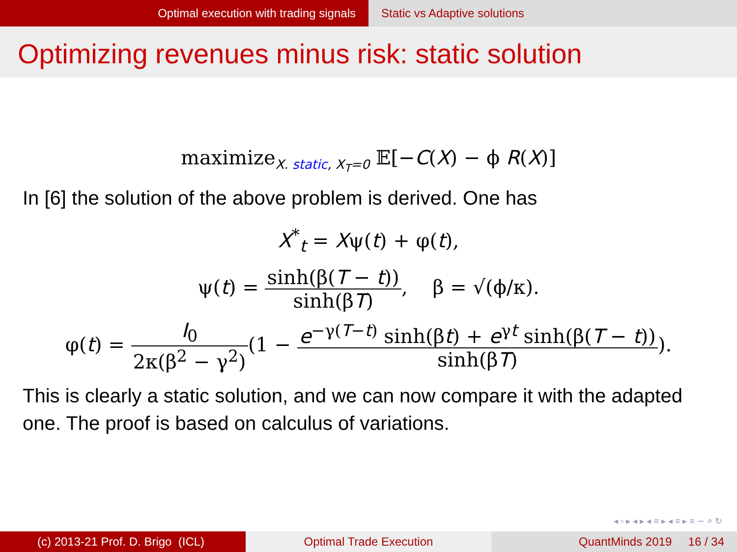Optimal execution with trading signals Static vs Adaptive solutions
Optimizing revenues minus risk: static solution
maximize<sub>X. static, X<sub>T</sub>=0</sub> 𝔼[−C(X) − ϕ R(X)]
In [6] the solution of the above problem is derived. One has
X<sup>*</sup><sub>t</sub> = Xψ(t) + φ(t),
ψ(t) = sinh(β(T − t)) sinh(βT), β = √(ϕ/κ).
φ(t) = I<sub>0</sub> 2κ(β<sup>2</sup> − γ<sup>2</sup>)(1 − e<sup>−γ(T−t)</sup> sinh(βt) + e<sup>γt</sup> sinh(β(T − t)) sinh(βT)).
This is clearly a static solution, and we can now compare it with the adapted one. The proof is based on calculus of variations.
◂ ▫ ▸ ◂ ▸ ◂ ≡ ▸ ◂ ≡ ▸ ≡ ∽ ⌕ ↻
(c) 2013-21 Prof. D. Brigo (ICL) Optimal Trade Execution QuantMinds 2019 16 / 34